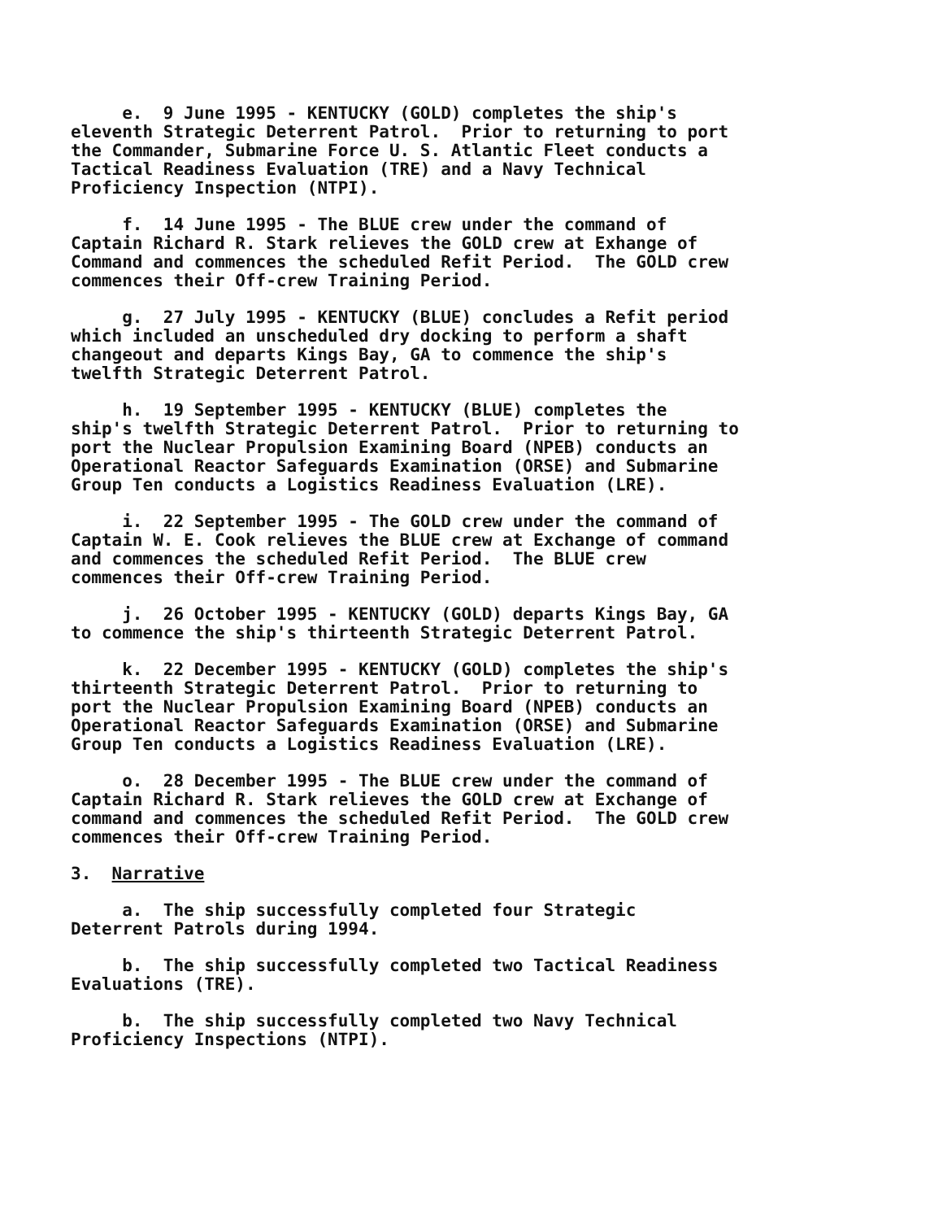e. 9 June 1995 - KENTUCKY (GOLD) completes the ship's eleventh Strategic Deterrent Patrol. Prior to returning to port the Commander, Submarine Force U. S. Atlantic Fleet conducts a Tactical Readiness Evaluation (TRE) and a Navy Technical Proficiency Inspection (NTPI).
f. 14 June 1995 - The BLUE crew under the command of Captain Richard R. Stark relieves the GOLD crew at Exhange of Command and commences the scheduled Refit Period. The GOLD crew commences their Off-crew Training Period.
g. 27 July 1995 - KENTUCKY (BLUE) concludes a Refit period which included an unscheduled dry docking to perform a shaft changeout and departs Kings Bay, GA to commence the ship's twelfth Strategic Deterrent Patrol.
h. 19 September 1995 - KENTUCKY (BLUE) completes the ship's twelfth Strategic Deterrent Patrol. Prior to returning to port the Nuclear Propulsion Examining Board (NPEB) conducts an Operational Reactor Safeguards Examination (ORSE) and Submarine Group Ten conducts a Logistics Readiness Evaluation (LRE).
i. 22 September 1995 - The GOLD crew under the command of Captain W. E. Cook relieves the BLUE crew at Exchange of command and commences the scheduled Refit Period. The BLUE crew commences their Off-crew Training Period.
j. 26 October 1995 - KENTUCKY (GOLD) departs Kings Bay, GA to commence the ship's thirteenth Strategic Deterrent Patrol.
k. 22 December 1995 - KENTUCKY (GOLD) completes the ship's thirteenth Strategic Deterrent Patrol. Prior to returning to port the Nuclear Propulsion Examining Board (NPEB) conducts an Operational Reactor Safeguards Examination (ORSE) and Submarine Group Ten conducts a Logistics Readiness Evaluation (LRE).
o. 28 December 1995 - The BLUE crew under the command of Captain Richard R. Stark relieves the GOLD crew at Exchange of command and commences the scheduled Refit Period. The GOLD crew commences their Off-crew Training Period.
3. Narrative
a. The ship successfully completed four Strategic Deterrent Patrols during 1994.
b. The ship successfully completed two Tactical Readiness Evaluations (TRE).
b. The ship successfully completed two Navy Technical Proficiency Inspections (NTPI).